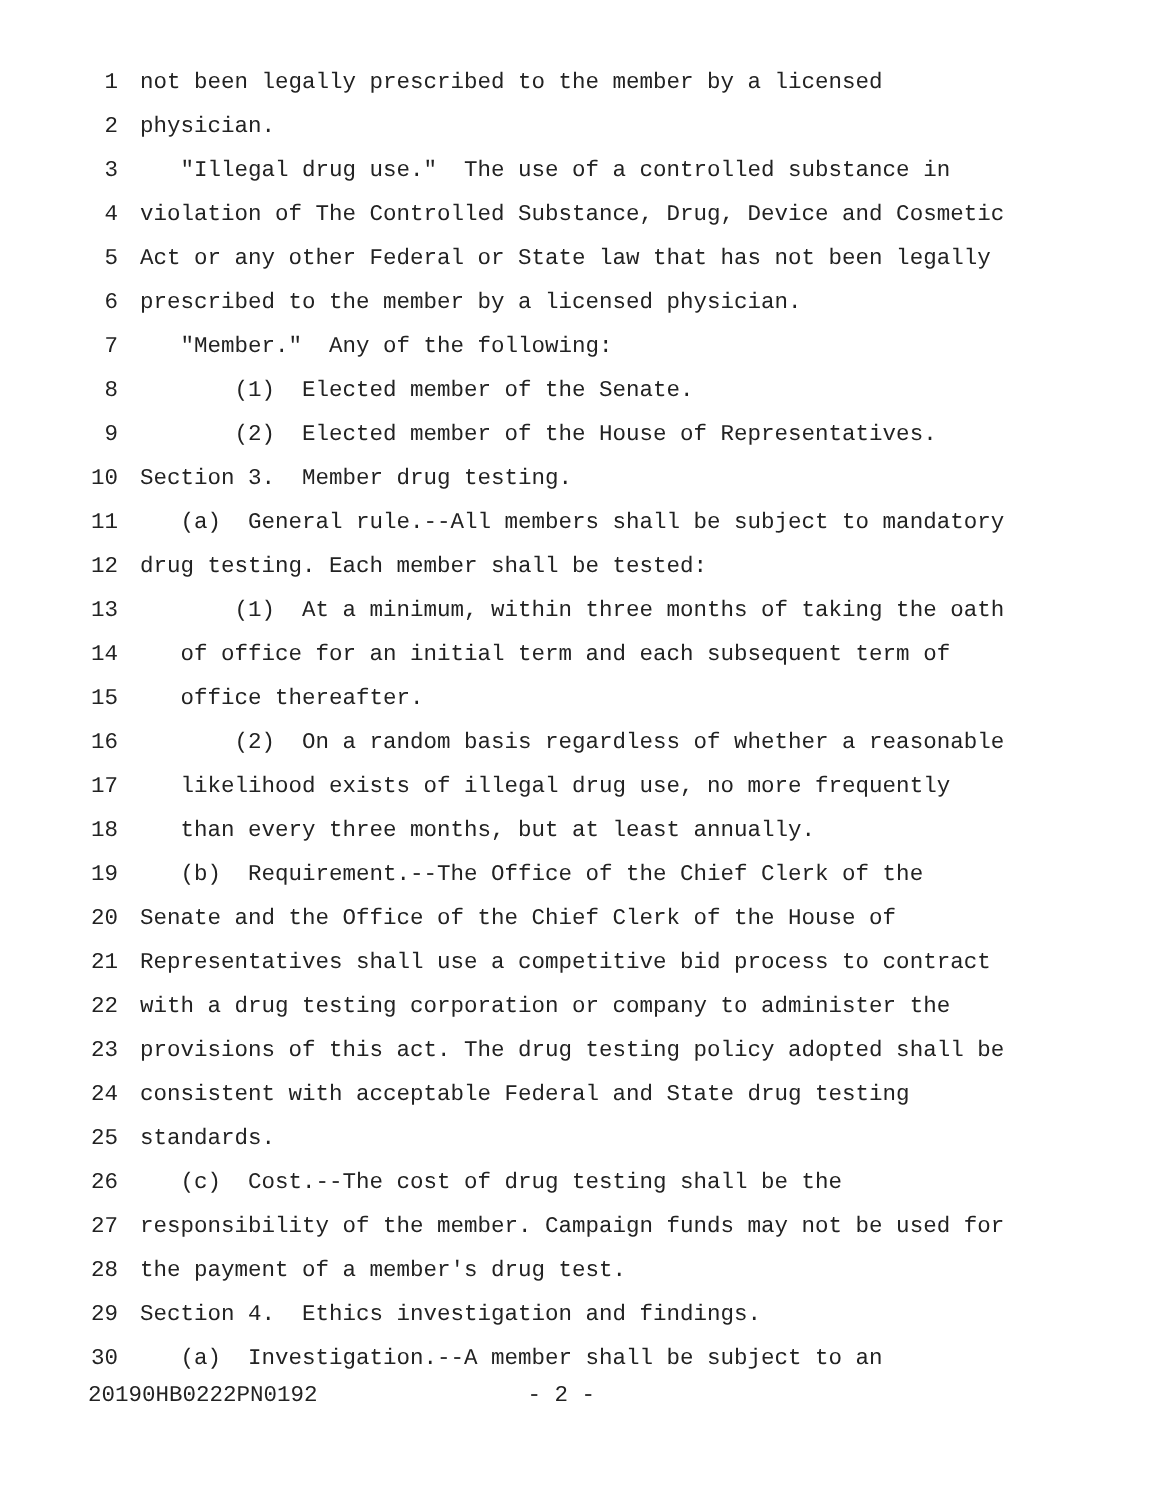1 not been legally prescribed to the member by a licensed
2 physician.
3 "Illegal drug use." The use of a controlled substance in
4 violation of The Controlled Substance, Drug, Device and Cosmetic
5 Act or any other Federal or State law that has not been legally
6 prescribed to the member by a licensed physician.
7 "Member." Any of the following:
8 (1) Elected member of the Senate.
9 (2) Elected member of the House of Representatives.
10 Section 3. Member drug testing.
11 (a) General rule.--All members shall be subject to mandatory
12 drug testing. Each member shall be tested:
13 (1) At a minimum, within three months of taking the oath
14 of office for an initial term and each subsequent term of
15 office thereafter.
16 (2) On a random basis regardless of whether a reasonable
17 likelihood exists of illegal drug use, no more frequently
18 than every three months, but at least annually.
19 (b) Requirement.--The Office of the Chief Clerk of the
20 Senate and the Office of the Chief Clerk of the House of
21 Representatives shall use a competitive bid process to contract
22 with a drug testing corporation or company to administer the
23 provisions of this act. The drug testing policy adopted shall be
24 consistent with acceptable Federal and State drug testing
25 standards.
26 (c) Cost.--The cost of drug testing shall be the
27 responsibility of the member. Campaign funds may not be used for
28 the payment of a member's drug test.
29 Section 4. Ethics investigation and findings.
30 (a) Investigation.--A member shall be subject to an
20190HB0222PN0192 - 2 -